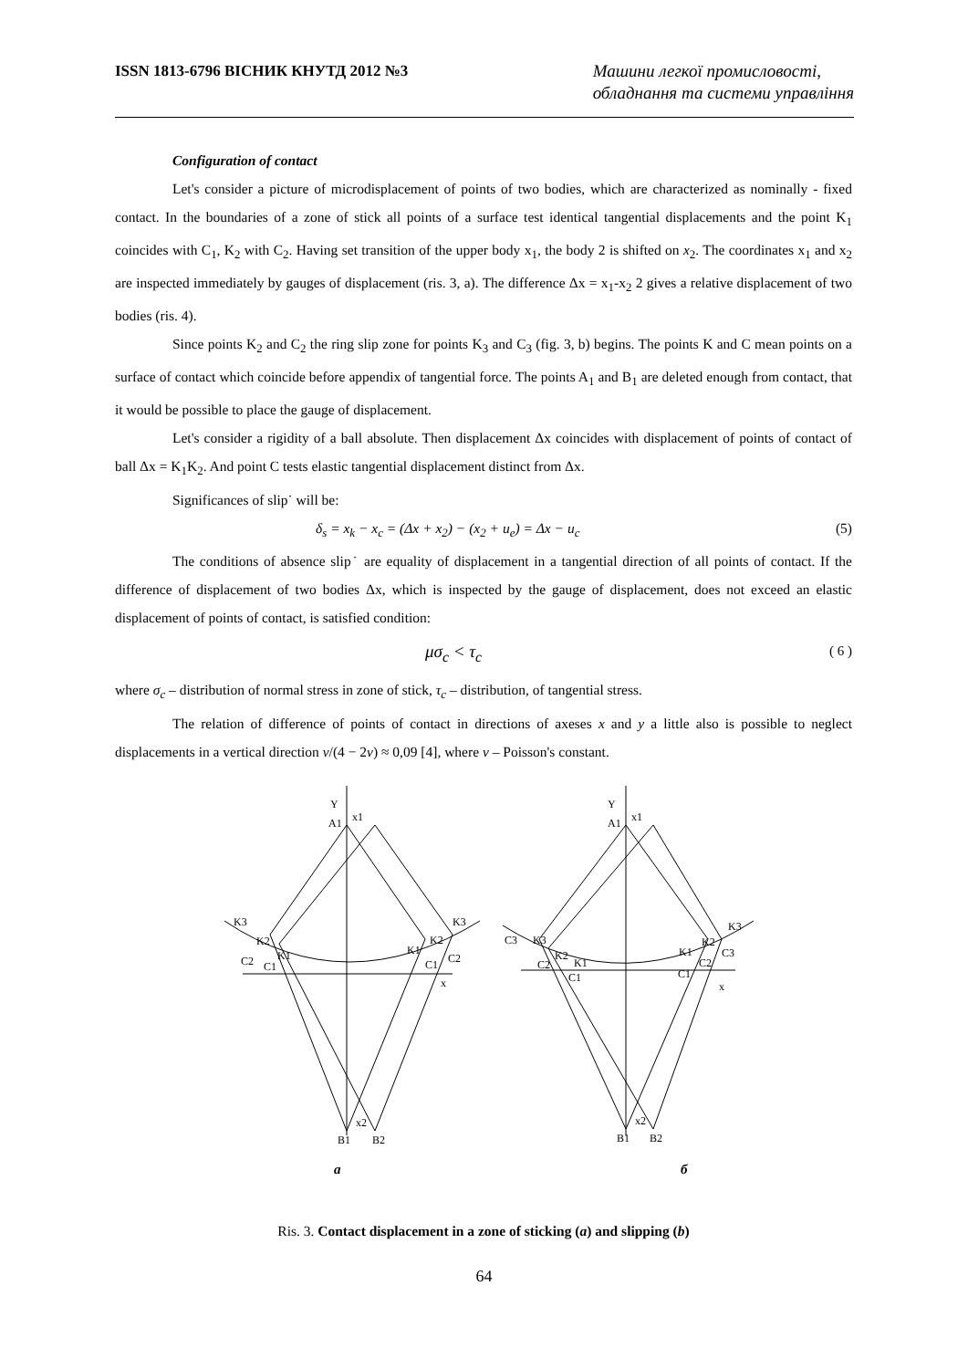ISSN 1813-6796 ВІСНИК КНУТД 2012 №3 Машини легкої промисловості,
обладнання та системи управління
Configuration of contact
Let's consider a picture of microdisplacement of points of two bodies, which are characterized as nominally - fixed contact. In the boundaries of a zone of stick all points of a surface test identical tangential displacements and the point K<sub>1</sub> coincides with C<sub>1</sub>, K<sub>2</sub> with C<sub>2</sub>. Having set transition of the upper body x<sub>1</sub>, the body 2 is shifted on x<sub>2</sub>. The coordinates x<sub>1</sub> and x<sub>2</sub> are inspected immediately by gauges of displacement (ris. 3, a). The difference Δx = x<sub>1</sub>-x<sub>2</sub> 2 gives a relative displacement of two bodies (ris. 4).
Since points K<sub>2</sub> and C<sub>2</sub> the ring slip zone for points K<sub>3</sub> and C<sub>3</sub> (fig. 3, b) begins. The points K and C mean points on a surface of contact which coincide before appendix of tangential force. The points A<sub>1</sub> and B<sub>1</sub> are deleted enough from contact, that it would be possible to place the gauge of displacement.
Let's consider a rigidity of a ball absolute. Then displacement Δx coincides with displacement of points of contact of ball Δx = K<sub>1</sub>K<sub>2</sub>. And point C tests elastic tangential displacement distinct from Δx.
Significances of slip˙ will be:
δ<sub>s</sub> = x<sub>k</sub> − x<sub>c</sub> = (Δx + x<sub>2</sub>) − (x<sub>2</sub> + u<sub>e</sub>) = Δx − u<sub>c</sub> (5)
The conditions of absence slip˙ are equality of displacement in a tangential direction of all points of contact. If the difference of displacement of two bodies Δx, which is inspected by the gauge of displacement, does not exceed an elastic displacement of points of contact, is satisfied condition:
μσ<sub>c</sub> < τ<sub>c</sub> ( 6 )
where σ<sub>c</sub> – distribution of normal stress in zone of stick, τ<sub>c</sub> – distribution, of tangential stress.
The relation of difference of points of contact in directions of axeses x and y a little also is possible to neglect displacements in a vertical direction ν/(4 − 2ν) ≈ 0,09 [4], where ν – Poisson's constant.
Y
A1
x1
K3
K2
K1
C2
C1
K3
K2
K1
C2
C1
x
x2
B1
B2
Y
A1
x1
C3
K3
K2
K1
C2
C1
K3
K2
K1
C3
C2
C1
x
x2
B1
B2
a
б
Ris. 3. Contact displacement in a zone of sticking (a) and slipping (b)
64